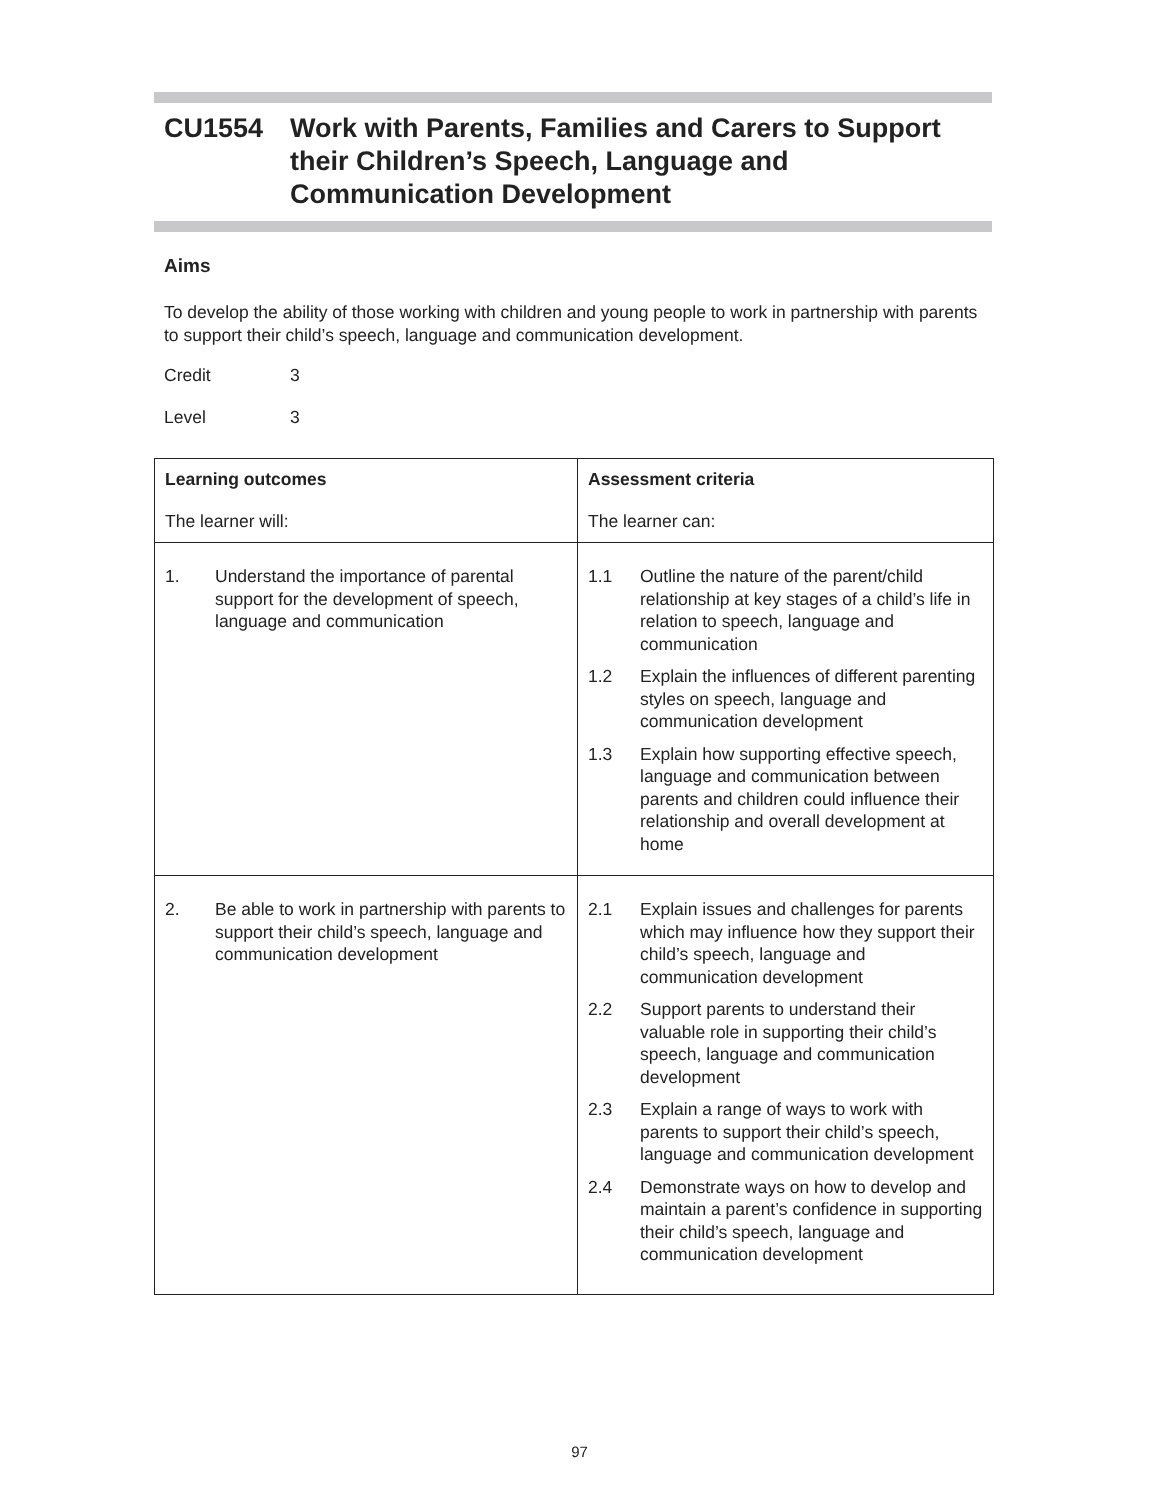CU1554 Work with Parents, Families and Carers to Support
their Children’s Speech, Language and
Communication Development
Aims
To develop the ability of those working with children and young people to work in partnership with parents to support their child’s speech, language and communication development.
Credit 3
Level 3
| Learning outcomes The learner will: | Assessment criteria The learner can: |
| --- | --- |
| 1. Understand the importance of parental support for the development of speech, language and communication | 1.1 Outline the nature of the parent/child relationship at key stages of a child’s life in relation to speech, language and communication 1.2 Explain the influences of different parenting styles on speech, language and communication development 1.3 Explain how supporting effective speech, language and communication between parents and children could influence their relationship and overall development at home |
| 2. Be able to work in partnership with parents to support their child’s speech, language and communication development | 2.1 Explain issues and challenges for parents which may influence how they support their child’s speech, language and communication development 2.2 Support parents to understand their valuable role in supporting their child’s speech, language and communication development 2.3 Explain a range of ways to work with parents to support their child’s speech, language and communication development 2.4 Demonstrate ways on how to develop and maintain a parent’s confidence in supporting their child’s speech, language and communication development |
97